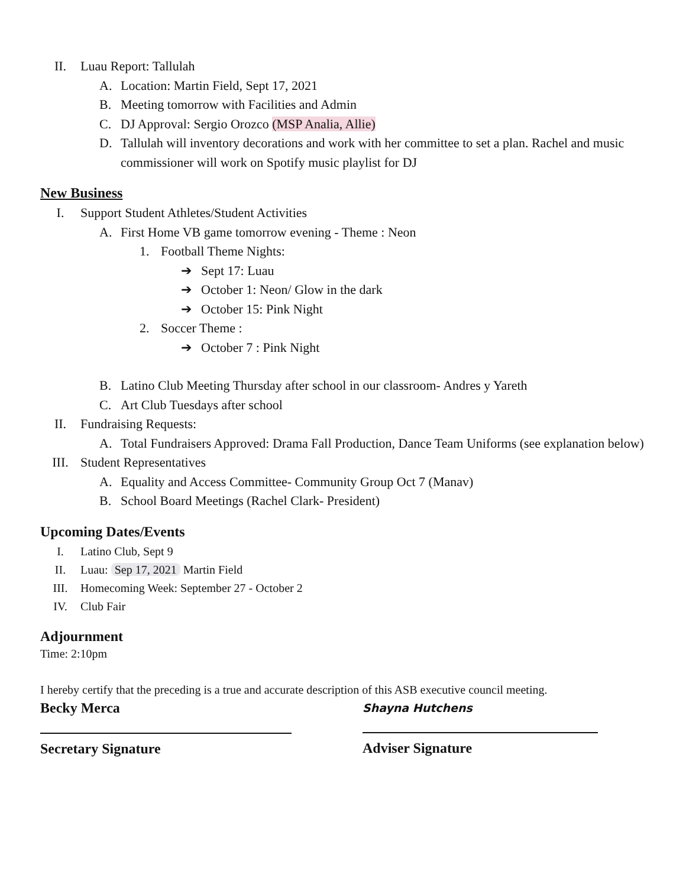II. Luau Report: Tallulah
A. Location: Martin Field, Sept 17, 2021
B. Meeting tomorrow with Facilities and Admin
C. DJ Approval: Sergio Orozco (MSP Analia, Allie)
D. Tallulah will inventory decorations and work with her committee to set a plan. Rachel and music commissioner will work on Spotify music playlist for DJ
New Business
I. Support Student Athletes/Student Activities
A. First Home VB game tomorrow evening - Theme : Neon
1. Football Theme Nights:
➔ Sept 17: Luau
➔ October 1: Neon/ Glow in the dark
➔ October 15: Pink Night
2. Soccer Theme :
➔ October 7 : Pink Night
B. Latino Club Meeting Thursday after school in our classroom- Andres y Yareth
C. Art Club Tuesdays after school
II. Fundraising Requests:
A. Total Fundraisers Approved: Drama Fall Production, Dance Team Uniforms (see explanation below)
III. Student Representatives
A. Equality and Access Committee- Community Group Oct 7 (Manav)
B. School Board Meetings (Rachel Clark- President)
Upcoming Dates/Events
I. Latino Club, Sept 9
II. Luau: Sep 17, 2021 Martin Field
III. Homecoming Week: September 27 - October 2
IV. Club Fair
Adjournment
Time: 2:10pm
I hereby certify that the preceding is a true and accurate description of this ASB executive council meeting.
Becky Merca
Secretary Signature
Shayna Hutchens
Adviser Signature